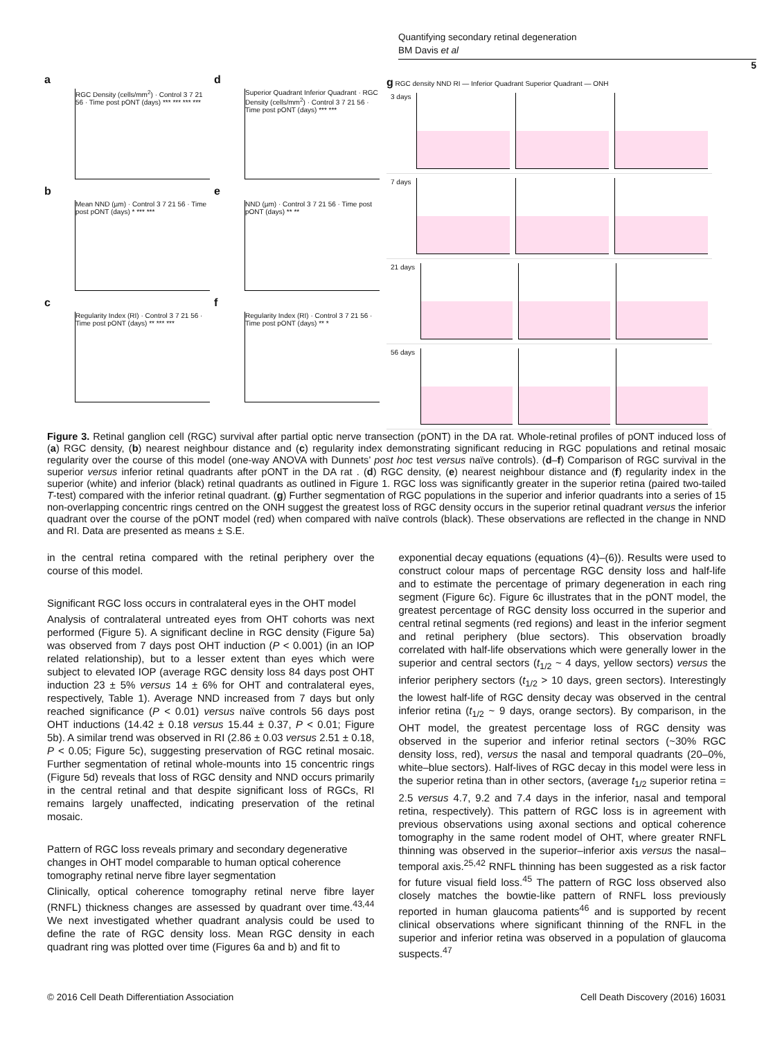Quantifying secondary retinal degeneration
BM Davis et al
5
a
RGC Density (cells/mm<sup>2</sup>) · Control 3 7 21 56 · Time post pONT (days) *** *** *** ***
b
Mean NND (µm) · Control 3 7 21 56 · Time post pONT (days) * *** ***
c
Regularity Index (RI) · Control 3 7 21 56 · Time post pONT (days) ** *** ***
d
Superior Quadrant Inferior Quadrant · RGC Density (cells/mm<sup>2</sup>) · Control 3 7 21 56 · Time post pONT (days) *** ***
e
NND (µm) · Control 3 7 21 56 · Time post pONT (days) ** **
f
Regularity Index (RI) · Control 3 7 21 56 · Time post pONT (days) ** *
g RGC density NND RI — Inferior Quadrant Superior Quadrant — ONH
3 days
7 days
21 days
56 days
Figure 3. Retinal ganglion cell (RGC) survival after partial optic nerve transection (pONT) in the DA rat. Whole-retinal profiles of pONT induced loss of (a) RGC density, (b) nearest neighbour distance and (c) regularity index demonstrating significant reducing in RGC populations and retinal mosaic regularity over the course of this model (one-way ANOVA with Dunnets’ post hoc test versus naïve controls). (d–f) Comparison of RGC survival in the superior versus inferior retinal quadrants after pONT in the DA rat . (d) RGC density, (e) nearest neighbour distance and (f) regularity index in the superior (white) and inferior (black) retinal quadrants as outlined in Figure 1. RGC loss was significantly greater in the superior retina (paired two-tailed T-test) compared with the inferior retinal quadrant. (g) Further segmentation of RGC populations in the superior and inferior quadrants into a series of 15 non-overlapping concentric rings centred on the ONH suggest the greatest loss of RGC density occurs in the superior retinal quadrant versus the inferior quadrant over the course of the pONT model (red) when compared with naïve controls (black). These observations are reflected in the change in NND and RI. Data are presented as means ± S.E.
in the central retina compared with the retinal periphery over the course of this model.
Significant RGC loss occurs in contralateral eyes in the OHT model
Analysis of contralateral untreated eyes from OHT cohorts was next performed (Figure 5). A significant decline in RGC density (Figure 5a) was observed from 7 days post OHT induction (P < 0.001) (in an IOP related relationship), but to a lesser extent than eyes which were subject to elevated IOP (average RGC density loss 84 days post OHT induction 23 ± 5% versus 14 ± 6% for OHT and contralateral eyes, respectively, Table 1). Average NND increased from 7 days but only reached significance (P < 0.01) versus naïve controls 56 days post OHT inductions (14.42 ± 0.18 versus 15.44 ± 0.37, P < 0.01; Figure 5b). A similar trend was observed in RI (2.86 ± 0.03 versus 2.51 ± 0.18, P < 0.05; Figure 5c), suggesting preservation of RGC retinal mosaic. Further segmentation of retinal whole-mounts into 15 concentric rings (Figure 5d) reveals that loss of RGC density and NND occurs primarily in the central retinal and that despite significant loss of RGCs, RI remains largely unaffected, indicating preservation of the retinal mosaic.
Pattern of RGC loss reveals primary and secondary degenerative changes in OHT model comparable to human optical coherence tomography retinal nerve fibre layer segmentation
Clinically, optical coherence tomography retinal nerve fibre layer (RNFL) thickness changes are assessed by quadrant over time.<sup>43,44</sup> We next investigated whether quadrant analysis could be used to define the rate of RGC density loss. Mean RGC density in each quadrant ring was plotted over time (Figures 6a and b) and fit to
exponential decay equations (equations (4)–(6)). Results were used to construct colour maps of percentage RGC density loss and half-life and to estimate the percentage of primary degeneration in each ring segment (Figure 6c). Figure 6c illustrates that in the pONT model, the greatest percentage of RGC density loss occurred in the superior and central retinal segments (red regions) and least in the inferior segment and retinal periphery (blue sectors). This observation broadly correlated with half-life observations which were generally lower in the superior and central sectors (t<sub>1/2</sub> ~ 4 days, yellow sectors) versus the inferior periphery sectors (t<sub>1/2</sub> > 10 days, green sectors). Interestingly the lowest half-life of RGC density decay was observed in the central inferior retina (t<sub>1/2</sub> ~ 9 days, orange sectors). By comparison, in the OHT model, the greatest percentage loss of RGC density was observed in the superior and inferior retinal sectors (~30% RGC density loss, red), versus the nasal and temporal quadrants (20–0%, white–blue sectors). Half-lives of RGC decay in this model were less in the superior retina than in other sectors, (average t<sub>1/2</sub> superior retina = 2.5 versus 4.7, 9.2 and 7.4 days in the inferior, nasal and temporal retina, respectively). This pattern of RGC loss is in agreement with previous observations using axonal sections and optical coherence tomography in the same rodent model of OHT, where greater RNFL thinning was observed in the superior–inferior axis versus the nasal–temporal axis.<sup>25,42</sup> RNFL thinning has been suggested as a risk factor for future visual field loss.<sup>45</sup> The pattern of RGC loss observed also closely matches the bowtie-like pattern of RNFL loss previously reported in human glaucoma patients<sup>46</sup> and is supported by recent clinical observations where significant thinning of the RNFL in the superior and inferior retina was observed in a population of glaucoma suspects.<sup>47</sup>
© 2016 Cell Death Differentiation Association Cell Death Discovery (2016) 16031